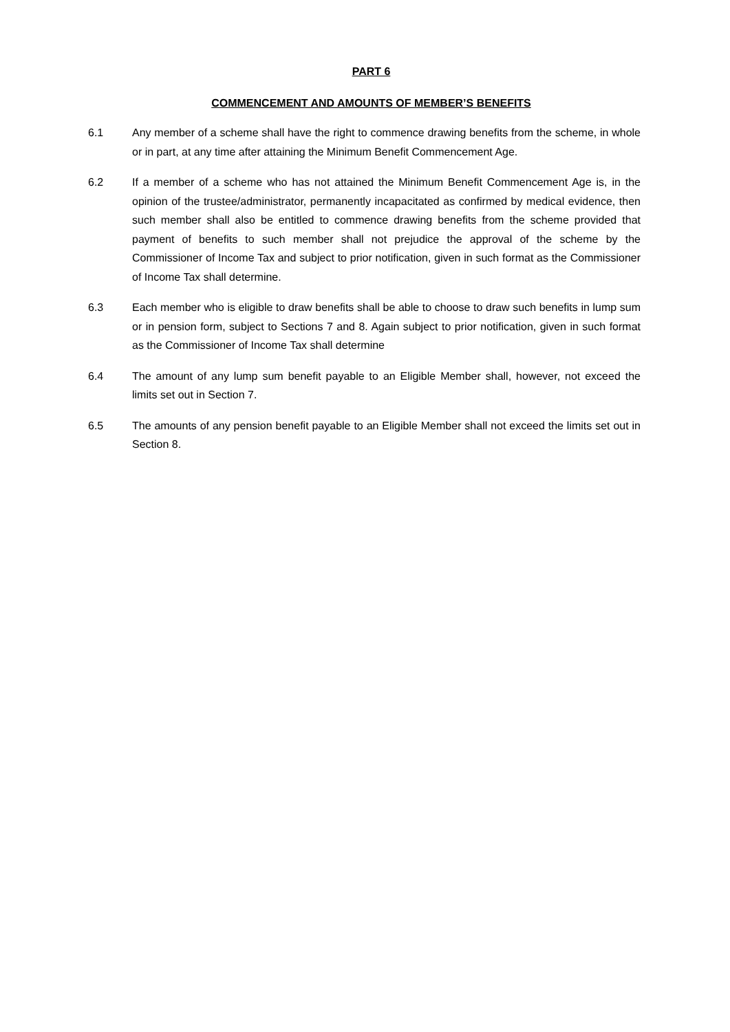PART 6
COMMENCEMENT AND AMOUNTS OF MEMBER’S BENEFITS
6.1 Any member of a scheme shall have the right to commence drawing benefits from the scheme, in whole or in part, at any time after attaining the Minimum Benefit Commencement Age.
6.2 If a member of a scheme who has not attained the Minimum Benefit Commencement Age is, in the opinion of the trustee/administrator, permanently incapacitated as confirmed by medical evidence, then such member shall also be entitled to commence drawing benefits from the scheme provided that payment of benefits to such member shall not prejudice the approval of the scheme by the Commissioner of Income Tax and subject to prior notification, given in such format as the Commissioner of Income Tax shall determine.
6.3 Each member who is eligible to draw benefits shall be able to choose to draw such benefits in lump sum or in pension form, subject to Sections 7 and 8. Again subject to prior notification, given in such format as the Commissioner of Income Tax shall determine
6.4 The amount of any lump sum benefit payable to an Eligible Member shall, however, not exceed the limits set out in Section 7.
6.5 The amounts of any pension benefit payable to an Eligible Member shall not exceed the limits set out in Section 8.